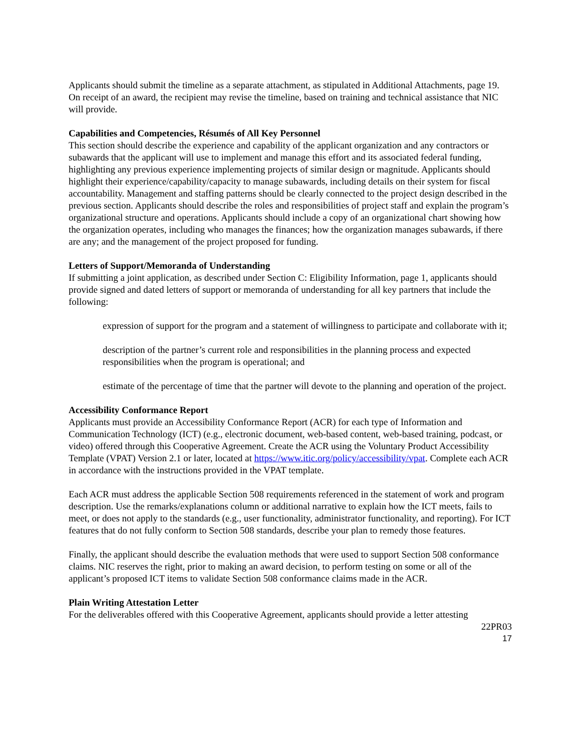Applicants should submit the timeline as a separate attachment, as stipulated in Additional Attachments, page 19. On receipt of an award, the recipient may revise the timeline, based on training and technical assistance that NIC will provide.
Capabilities and Competencies, Résumés of All Key Personnel
This section should describe the experience and capability of the applicant organization and any contractors or subawards that the applicant will use to implement and manage this effort and its associated federal funding, highlighting any previous experience implementing projects of similar design or magnitude. Applicants should highlight their experience/capability/capacity to manage subawards, including details on their system for fiscal accountability. Management and staffing patterns should be clearly connected to the project design described in the previous section. Applicants should describe the roles and responsibilities of project staff and explain the program’s organizational structure and operations. Applicants should include a copy of an organizational chart showing how the organization operates, including who manages the finances; how the organization manages subawards, if there are any; and the management of the project proposed for funding.
Letters of Support/Memoranda of Understanding
If submitting a joint application, as described under Section C: Eligibility Information, page 1, applicants should provide signed and dated letters of support or memoranda of understanding for all key partners that include the following:
expression of support for the program and a statement of willingness to participate and collaborate with it;
description of the partner’s current role and responsibilities in the planning process and expected responsibilities when the program is operational; and
estimate of the percentage of time that the partner will devote to the planning and operation of the project.
Accessibility Conformance Report
Applicants must provide an Accessibility Conformance Report (ACR) for each type of Information and Communication Technology (ICT) (e.g., electronic document, web-based content, web-based training, podcast, or video) offered through this Cooperative Agreement. Create the ACR using the Voluntary Product Accessibility Template (VPAT) Version 2.1 or later, located at https://www.itic.org/policy/accessibility/vpat. Complete each ACR in accordance with the instructions provided in the VPAT template.
Each ACR must address the applicable Section 508 requirements referenced in the statement of work and program description. Use the remarks/explanations column or additional narrative to explain how the ICT meets, fails to meet, or does not apply to the standards (e.g., user functionality, administrator functionality, and reporting). For ICT features that do not fully conform to Section 508 standards, describe your plan to remedy those features.
Finally, the applicant should describe the evaluation methods that were used to support Section 508 conformance claims. NIC reserves the right, prior to making an award decision, to perform testing on some or all of the applicant’s proposed ICT items to validate Section 508 conformance claims made in the ACR.
Plain Writing Attestation Letter
For the deliverables offered with this Cooperative Agreement, applicants should provide a letter attesting
22PR03
17